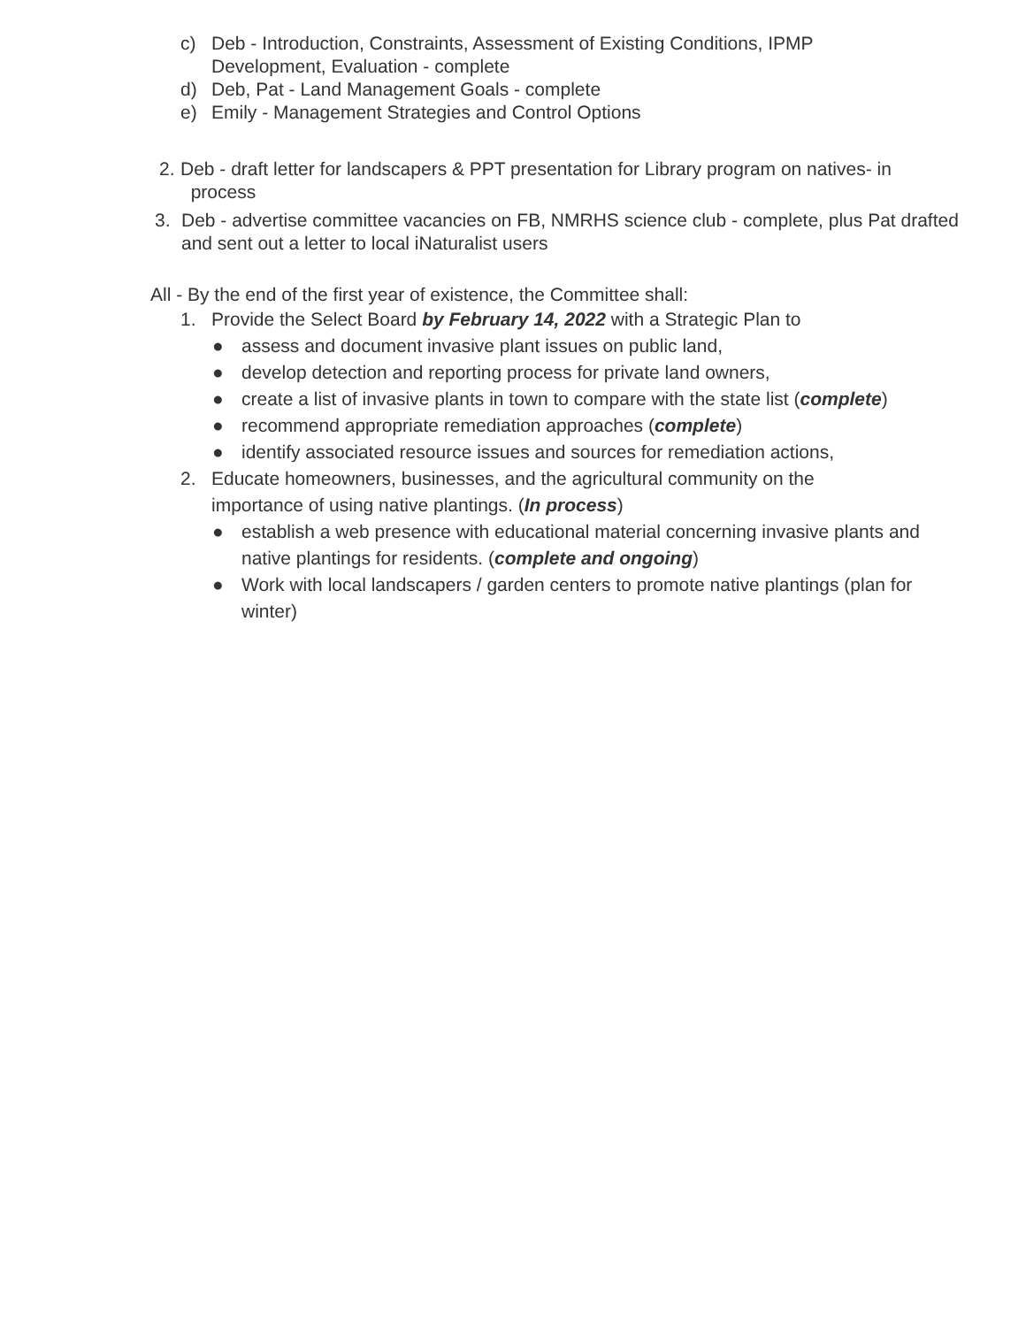c) Deb - Introduction, Constraints, Assessment of Existing Conditions, IPMP Development, Evaluation - complete
d) Deb, Pat - Land Management Goals - complete
e) Emily - Management Strategies and Control Options
2. Deb - draft letter for landscapers & PPT presentation for Library program on natives- in
process
3. Deb - advertise committee vacancies on FB, NMRHS science club - complete, plus Pat drafted and sent out a letter to local iNaturalist users
All - By the end of the first year of existence, the Committee shall:
1. Provide the Select Board by February 14, 2022 with a Strategic Plan to
● assess and document invasive plant issues on public land,
● develop detection and reporting process for private land owners,
● create a list of invasive plants in town to compare with the state list (complete)
● recommend appropriate remediation approaches (complete)
● identify associated resource issues and sources for remediation actions,
2. Educate homeowners, businesses, and the agricultural community on the importance of using native plantings. (In process)
● establish a web presence with educational material concerning invasive plants and native plantings for residents. (complete and ongoing)
● Work with local landscapers / garden centers to promote native plantings (plan for winter)